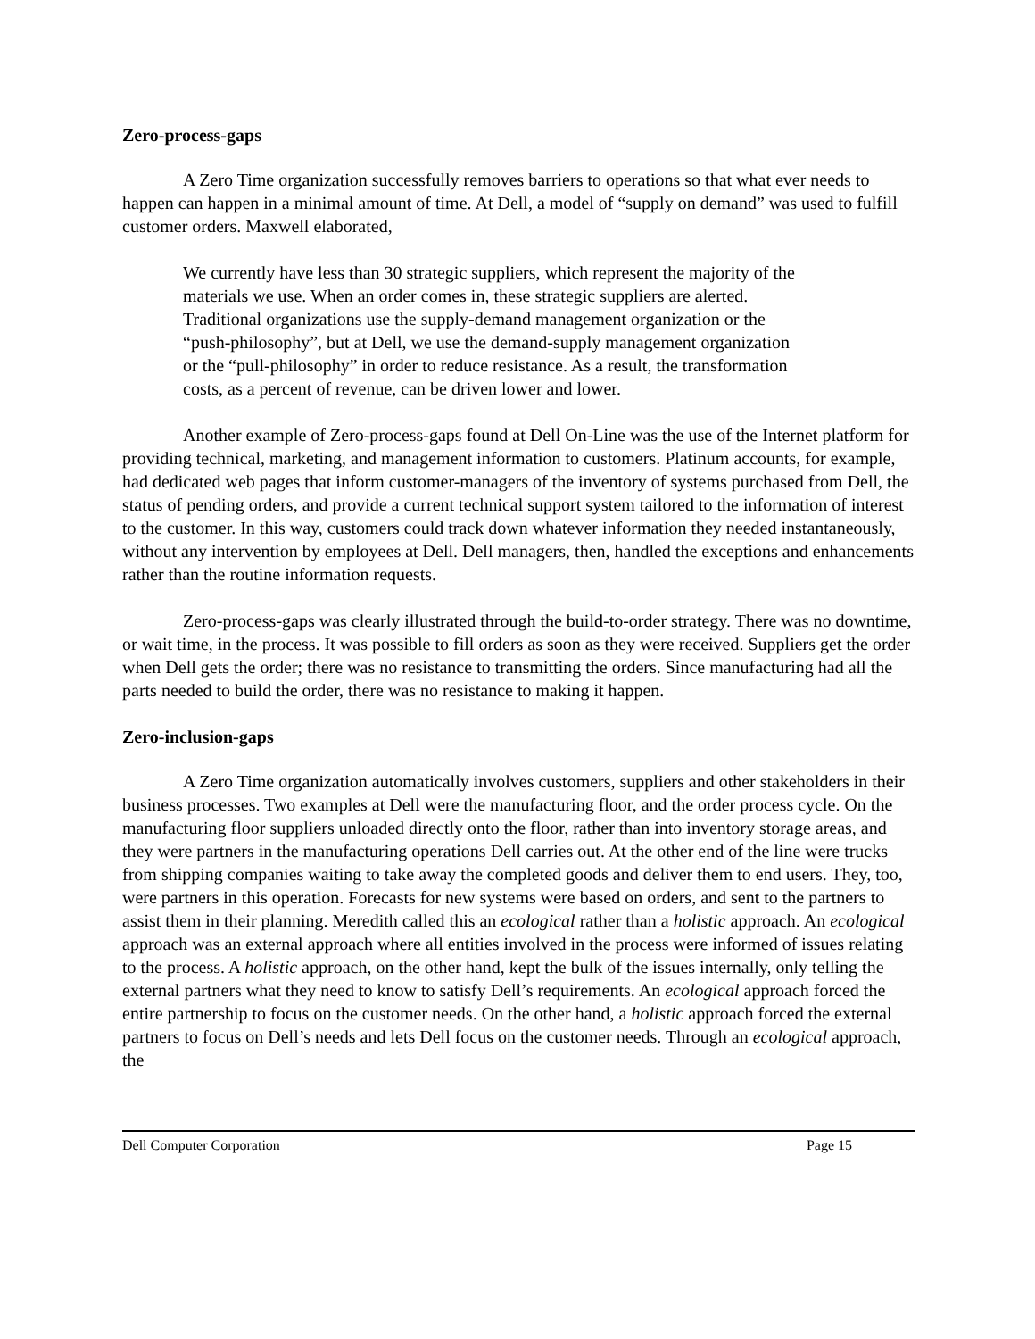Zero-process-gaps
A Zero Time organization successfully removes barriers to operations so that what ever needs to happen can happen in a minimal amount of time. At Dell, a model of “supply on demand” was used to fulfill customer orders. Maxwell elaborated,
We currently have less than 30 strategic suppliers, which represent the majority of the materials we use. When an order comes in, these strategic suppliers are alerted. Traditional organizations use the supply-demand management organization or the “push-philosophy”, but at Dell, we use the demand-supply management organization or the “pull-philosophy” in order to reduce resistance. As a result, the transformation costs, as a percent of revenue, can be driven lower and lower.
Another example of Zero-process-gaps found at Dell On-Line was the use of the Internet platform for providing technical, marketing, and management information to customers. Platinum accounts, for example, had dedicated web pages that inform customer-managers of the inventory of systems purchased from Dell, the status of pending orders, and provide a current technical support system tailored to the information of interest to the customer. In this way, customers could track down whatever information they needed instantaneously, without any intervention by employees at Dell. Dell managers, then, handled the exceptions and enhancements rather than the routine information requests.
Zero-process-gaps was clearly illustrated through the build-to-order strategy. There was no downtime, or wait time, in the process. It was possible to fill orders as soon as they were received. Suppliers get the order when Dell gets the order; there was no resistance to transmitting the orders. Since manufacturing had all the parts needed to build the order, there was no resistance to making it happen.
Zero-inclusion-gaps
A Zero Time organization automatically involves customers, suppliers and other stakeholders in their business processes. Two examples at Dell were the manufacturing floor, and the order process cycle. On the manufacturing floor suppliers unloaded directly onto the floor, rather than into inventory storage areas, and they were partners in the manufacturing operations Dell carries out. At the other end of the line were trucks from shipping companies waiting to take away the completed goods and deliver them to end users. They, too, were partners in this operation. Forecasts for new systems were based on orders, and sent to the partners to assist them in their planning. Meredith called this an ecological rather than a holistic approach. An ecological approach was an external approach where all entities involved in the process were informed of issues relating to the process. A holistic approach, on the other hand, kept the bulk of the issues internally, only telling the external partners what they need to know to satisfy Dell’s requirements. An ecological approach forced the entire partnership to focus on the customer needs. On the other hand, a holistic approach forced the external partners to focus on Dell’s needs and lets Dell focus on the customer needs. Through an ecological approach, the
Dell Computer Corporation Page 15